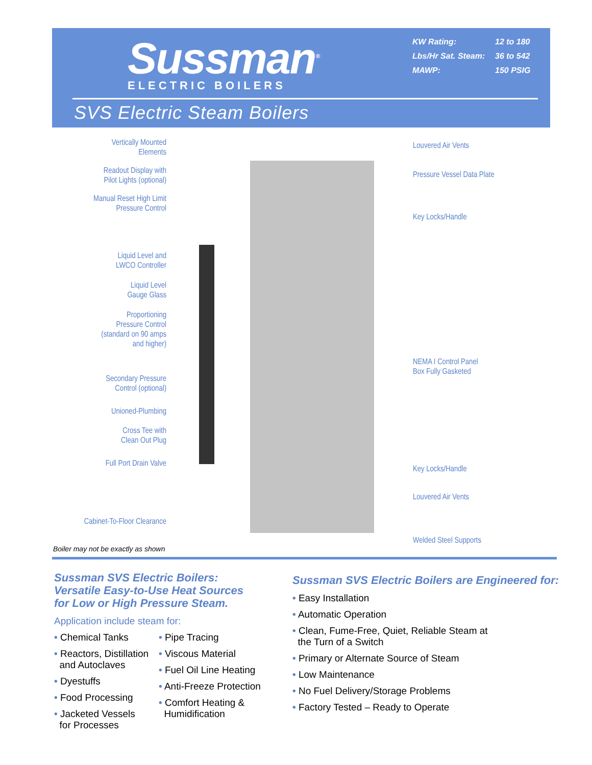Sussman<sup>®</sup>
ELECTRIC BOILERS
KW Rating: 12 to 180
Lbs/Hr Sat. Steam: 36 to 542
MAWP: 150 PSIG
SVS Electric Steam Boilers
Vertically Mounted
Elements
Readout Display with
Pilot Lights (optional)
Manual Reset High Limit
Pressure Control
Liquid Level and
LWCO Controller
Liquid Level
Gauge Glass
Proportioning
Pressure Control
(standard on 90 amps
and higher)
Secondary Pressure
Control (optional)
Unioned-Plumbing
Cross Tee with
Clean Out Plug
Full Port Drain Valve
Cabinet-To-Floor Clearance
Louvered Air Vents
Pressure Vessel Data Plate
Key Locks/Handle
NEMA I Control Panel
Box Fully Gasketed
Key Locks/Handle
Louvered Air Vents
Welded Steel Supports
Boiler may not be exactly as shown
Sussman SVS Electric Boilers:
Versatile Easy-to-Use Heat Sources
for Low or High Pressure Steam.
Application include steam for:
• Chemical Tanks
• Reactors, Distillation
and Autoclaves
• Dyestuffs
• Food Processing
• Jacketed Vessels
for Processes
• Pipe Tracing
• Viscous Material
• Fuel Oil Line Heating
• Anti-Freeze Protection
• Comfort Heating &
Humidification
Sussman SVS Electric Boilers are Engineered for:
• Easy Installation
• Automatic Operation
• Clean, Fume-Free, Quiet, Reliable Steam at
the Turn of a Switch
• Primary or Alternate Source of Steam
• Low Maintenance
• No Fuel Delivery/Storage Problems
• Factory Tested – Ready to Operate